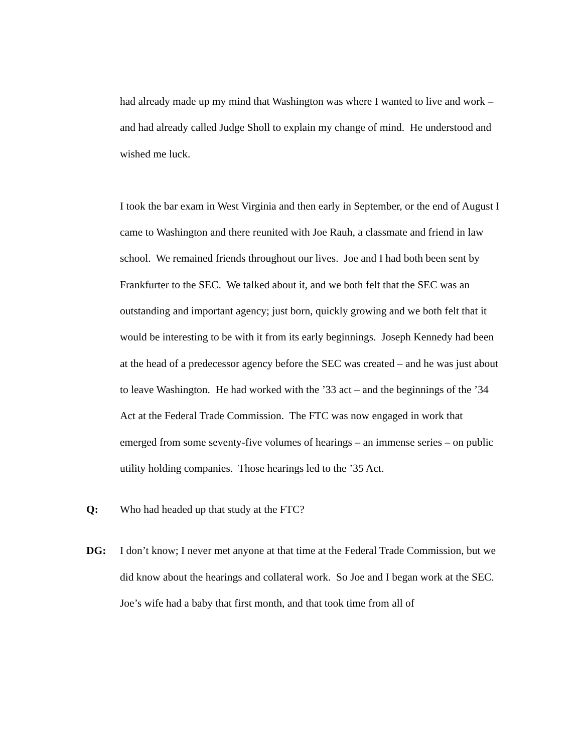had already made up my mind that Washington was where I wanted to live and work – and had already called Judge Sholl to explain my change of mind. He understood and wished me luck.
I took the bar exam in West Virginia and then early in September, or the end of August I came to Washington and there reunited with Joe Rauh, a classmate and friend in law school. We remained friends throughout our lives. Joe and I had both been sent by Frankfurter to the SEC. We talked about it, and we both felt that the SEC was an outstanding and important agency; just born, quickly growing and we both felt that it would be interesting to be with it from its early beginnings. Joseph Kennedy had been at the head of a predecessor agency before the SEC was created – and he was just about to leave Washington. He had worked with the ’33 act – and the beginnings of the ’34 Act at the Federal Trade Commission. The FTC was now engaged in work that emerged from some seventy-five volumes of hearings – an immense series – on public utility holding companies. Those hearings led to the ’35 Act.
Q: Who had headed up that study at the FTC?
DG: I don’t know; I never met anyone at that time at the Federal Trade Commission, but we did know about the hearings and collateral work. So Joe and I began work at the SEC. Joe’s wife had a baby that first month, and that took time from all of